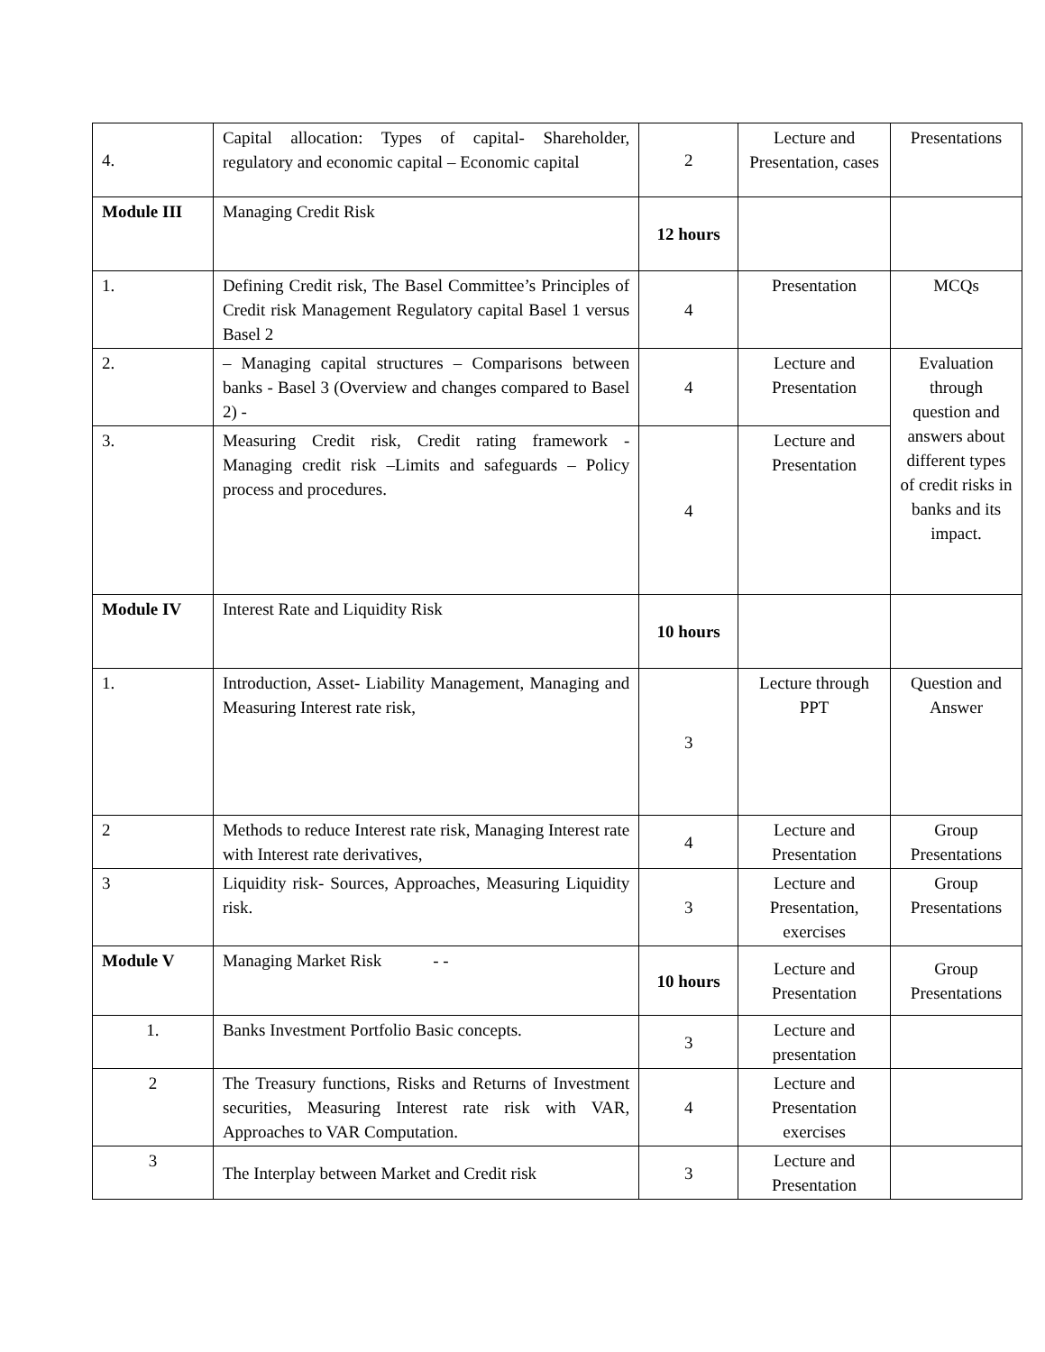| 4. | Capital allocation: Types of capital- Shareholder, regulatory and economic capital – Economic capital | 2 | Lecture and Presentation, cases | Presentations |
| Module III | Managing Credit Risk | 12 hours | | |
| 1. | Defining Credit risk, The Basel Committee’s Principles of Credit risk Management Regulatory capital Basel 1 versus Basel 2 | 4 | Presentation | MCQs |
| 2. | – Managing capital structures – Comparisons between banks - Basel 3 (Overview and changes compared to Basel 2) - | 4 | Lecture and Presentation | Evaluation through question and answers about different types of credit risks in banks and its impact. |
| 3. | Measuring Credit risk, Credit rating framework - Managing credit risk –Limits and safeguards – Policy process and procedures. | 4 | Lecture and Presentation | |
| Module IV | Interest Rate and Liquidity Risk | 10 hours | | |
| 1. | Introduction, Asset- Liability Management, Managing and Measuring Interest rate risk, | 3 | Lecture through PPT | Question and Answer |
| 2 | Methods to reduce Interest rate risk, Managing Interest rate with Interest rate derivatives, | 4 | Lecture and Presentation | Group Presentations |
| 3 | Liquidity risk- Sources, Approaches, Measuring Liquidity risk. | 3 | Lecture and Presentation, exercises | Group Presentations |
| Module V | Managing Market Risk - - | 10 hours | Lecture and Presentation | Group Presentations |
| 1. | Banks Investment Portfolio Basic concepts. | 3 | Lecture and presentation | |
| 2 | The Treasury functions, Risks and Returns of Investment securities, Measuring Interest rate risk with VAR, Approaches to VAR Computation. | 4 | Lecture and Presentation exercises | |
| 3 | The Interplay between Market and Credit risk | 3 | Lecture and Presentation | |